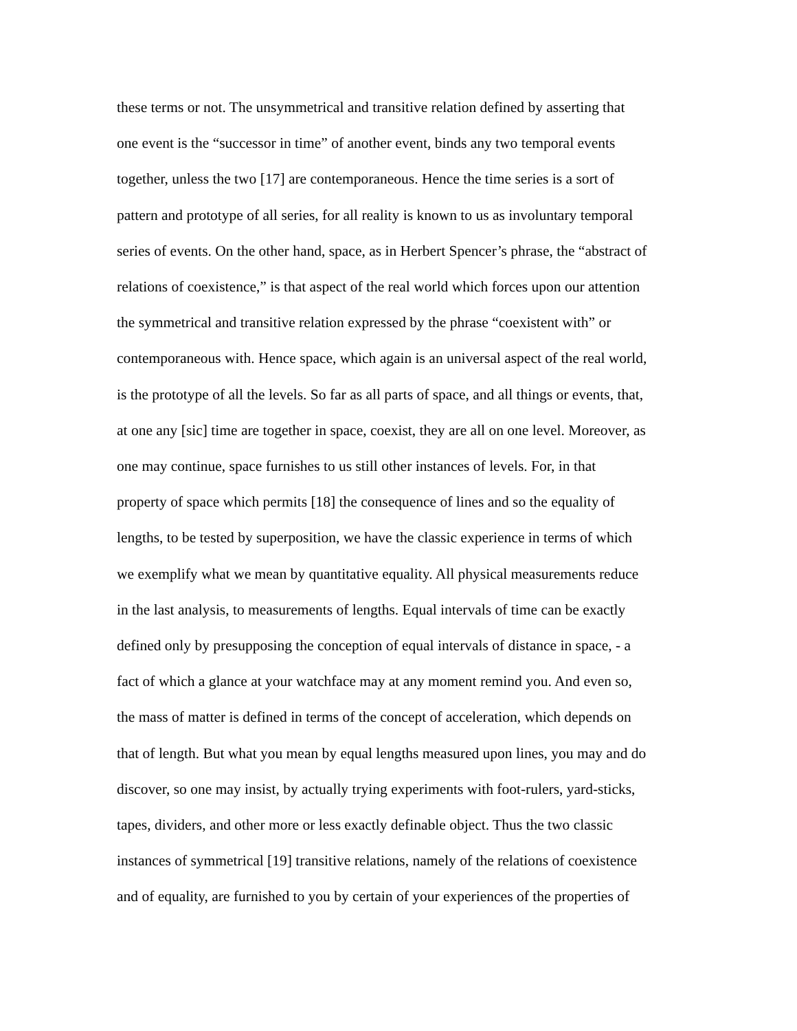these terms or not. The unsymmetrical and transitive relation defined by asserting that
one event is the “successor in time” of another event, binds any two temporal events
together, unless the two [17] are contemporaneous. Hence the time series is a sort of
pattern and prototype of all series, for all reality is known to us as involuntary temporal
series of events. On the other hand, space, as in Herbert Spencer’s phrase, the “abstract of
relations of coexistence,” is that aspect of the real world which forces upon our attention
the symmetrical and transitive relation expressed by the phrase “coexistent with” or
contemporaneous with. Hence space, which again is an universal aspect of the real world,
is the prototype of all the levels. So far as all parts of space, and all things or events, that,
at one any [sic] time are together in space, coexist, they are all on one level. Moreover, as
one may continue, space furnishes to us still other instances of levels. For, in that
property of space which permits [18] the consequence of lines and so the equality of
lengths, to be tested by superposition, we have the classic experience in terms of which
we exemplify what we mean by quantitative equality. All physical measurements reduce
in the last analysis, to measurements of lengths. Equal intervals of time can be exactly
defined only by presupposing the conception of equal intervals of distance in space, - a
fact of which a glance at your watchface may at any moment remind you. And even so,
the mass of matter is defined in terms of the concept of acceleration, which depends on
that of length. But what you mean by equal lengths measured upon lines, you may and do
discover, so one may insist, by actually trying experiments with foot-rulers, yard-sticks,
tapes, dividers, and other more or less exactly definable object. Thus the two classic
instances of symmetrical [19] transitive relations, namely of the relations of coexistence
and of equality, are furnished to you by certain of your experiences of the properties of